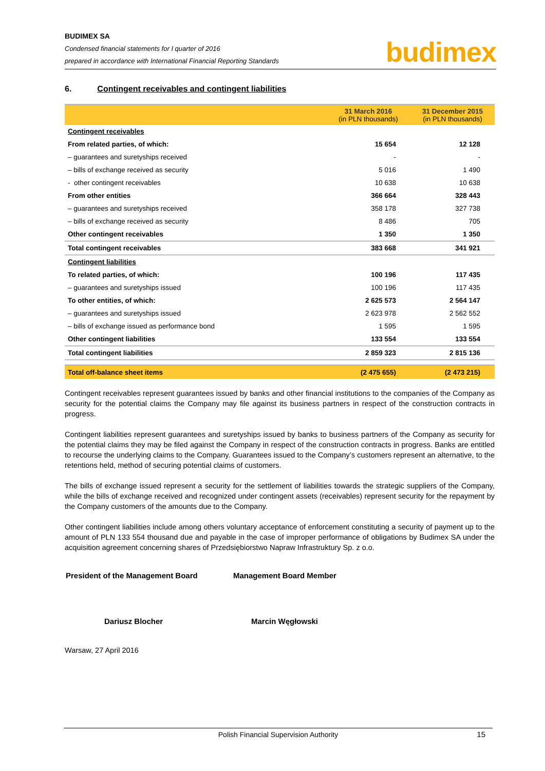BUDIMEX SA
Condensed financial statements for I quarter of 2016
prepared in accordance with International Financial Reporting Standards
budimex
6. Contingent receivables and contingent liabilities
| | 31 March 2016 (in PLN thousands) | 31 December 2015 (in PLN thousands) |
| --- | --- | --- |
| Contingent receivables | | |
| From related parties, of which: | 15 654 | 12 128 |
| – guarantees and suretyships received | - | - |
| – bills of exchange received as security | 5 016 | 1 490 |
| - other contingent receivables | 10 638 | 10 638 |
| From other entities | 366 664 | 328 443 |
| – guarantees and suretyships received | 358 178 | 327 738 |
| – bills of exchange received as security | 8 486 | 705 |
| Other contingent receivables | 1 350 | 1 350 |
| Total contingent receivables | 383 668 | 341 921 |
| Contingent liabilities | | |
| To related parties, of which: | 100 196 | 117 435 |
| – guarantees and suretyships issued | 100 196 | 117 435 |
| To other entities, of which: | 2 625 573 | 2 564 147 |
| – guarantees and suretyships issued | 2 623 978 | 2 562 552 |
| – bills of exchange issued as performance bond | 1 595 | 1 595 |
| Other contingent liabilities | 133 554 | 133 554 |
| Total contingent liabilities | 2 859 323 | 2 815 136 |
| Total off-balance sheet items | (2 475 655) | (2 473 215) |
Contingent receivables represent guarantees issued by banks and other financial institutions to the companies of the Company as security for the potential claims the Company may file against its business partners in respect of the construction contracts in progress.
Contingent liabilities represent guarantees and suretyships issued by banks to business partners of the Company as security for the potential claims they may be filed against the Company in respect of the construction contracts in progress. Banks are entitled to recourse the underlying claims to the Company. Guarantees issued to the Company’s customers represent an alternative, to the retentions held, method of securing potential claims of customers.
The bills of exchange issued represent a security for the settlement of liabilities towards the strategic suppliers of the Company, while the bills of exchange received and recognized under contingent assets (receivables) represent security for the repayment by the Company customers of the amounts due to the Company.
Other contingent liabilities include among others voluntary acceptance of enforcement constituting a security of payment up to the amount of PLN 133 554 thousand due and payable in the case of improper performance of obligations by Budimex SA under the acquisition agreement concerning shares of Przedsiębiorstwo Napraw Infrastruktury Sp. z o.o.
President of the Management Board Management Board Member
Dariusz Blocher Marcin Węgłowski
Warsaw, 27 April 2016
Polish Financial Supervision Authority 15